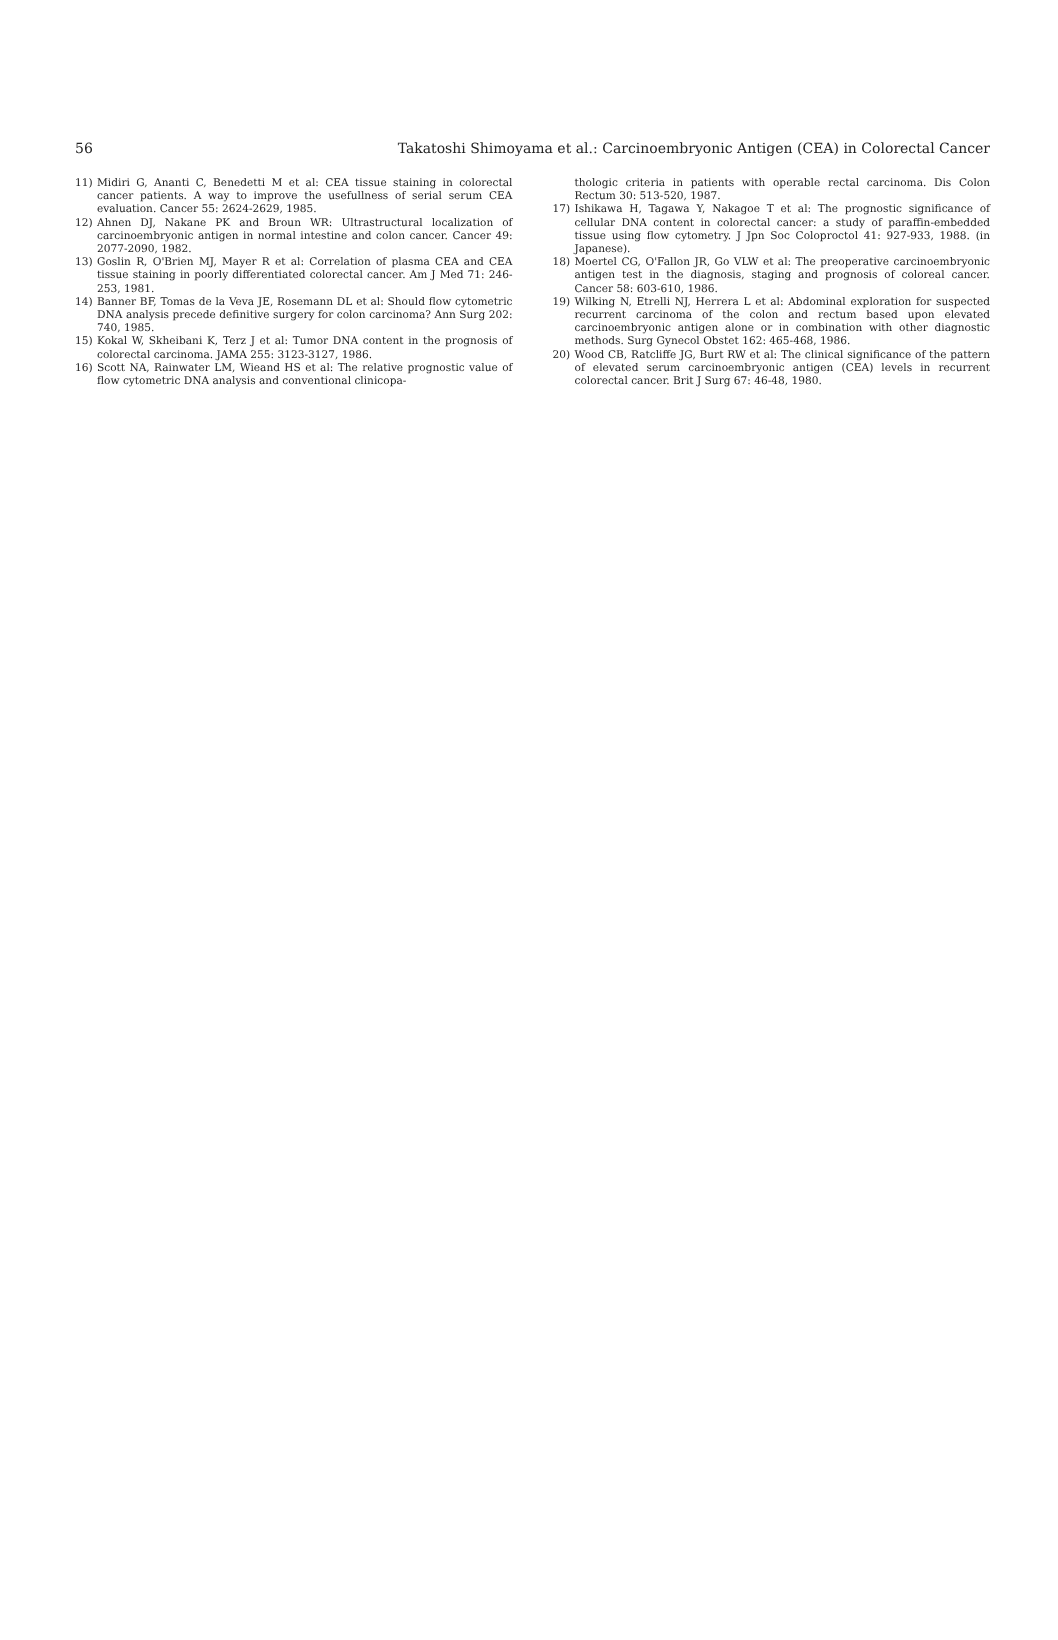56 Takatoshi Shimoyama et al.: Carcinoembryonic Antigen (CEA) in Colorectal Cancer
11) Midiri G, Ananti C, Benedetti M et al: CEA tissue staining in colorectal cancer patients. A way to improve the usefullness of serial serum CEA evaluation. Cancer 55: 2624-2629, 1985.
12) Ahnen DJ, Nakane PK and Broun WR: Ultrastructural localization of carcinoembryonic antigen in normal intestine and colon cancer. Cancer 49: 2077-2090, 1982.
13) Goslin R, O'Brien MJ, Mayer R et al: Correlation of plasma CEA and CEA tissue staining in poorly differentiated colorectal cancer. Am J Med 71: 246-253, 1981.
14) Banner BF, Tomas de la Veva JE, Rosemann DL et al: Should flow cytometric DNA analysis precede definitive surgery for colon carcinoma? Ann Surg 202: 740, 1985.
15) Kokal W, Skheibani K, Terz J et al: Tumor DNA content in the prognosis of colorectal carcinoma. JAMA 255: 3123-3127, 1986.
16) Scott NA, Rainwater LM, Wieand HS et al: The relative prognostic value of flow cytometric DNA analysis and conventional clinicopa-
thologic criteria in patients with operable rectal carcinoma. Dis Colon Rectum 30: 513-520, 1987.
17) Ishikawa H, Tagawa Y, Nakagoe T et al: The prognostic significance of cellular DNA content in colorectal cancer: a study of paraffin-embedded tissue using flow cytometry. J Jpn Soc Coloproctol 41: 927-933, 1988. (in Japanese).
18) Moertel CG, O'Fallon JR, Go VLW et al: The preoperative carcinoembryonic antigen test in the diagnosis, staging and prognosis of coloreal cancer. Cancer 58: 603-610, 1986.
19) Wilking N, Etrelli NJ, Herrera L et al: Abdominal exploration for suspected recurrent carcinoma of the colon and rectum based upon elevated carcinoembryonic antigen alone or in combination with other diagnostic methods. Surg Gynecol Obstet 162: 465-468, 1986.
20) Wood CB, Ratcliffe JG, Burt RW et al: The clinical significance of the pattern of elevated serum carcinoembryonic antigen (CEA) levels in recurrent colorectal cancer. Brit J Surg 67: 46-48, 1980.